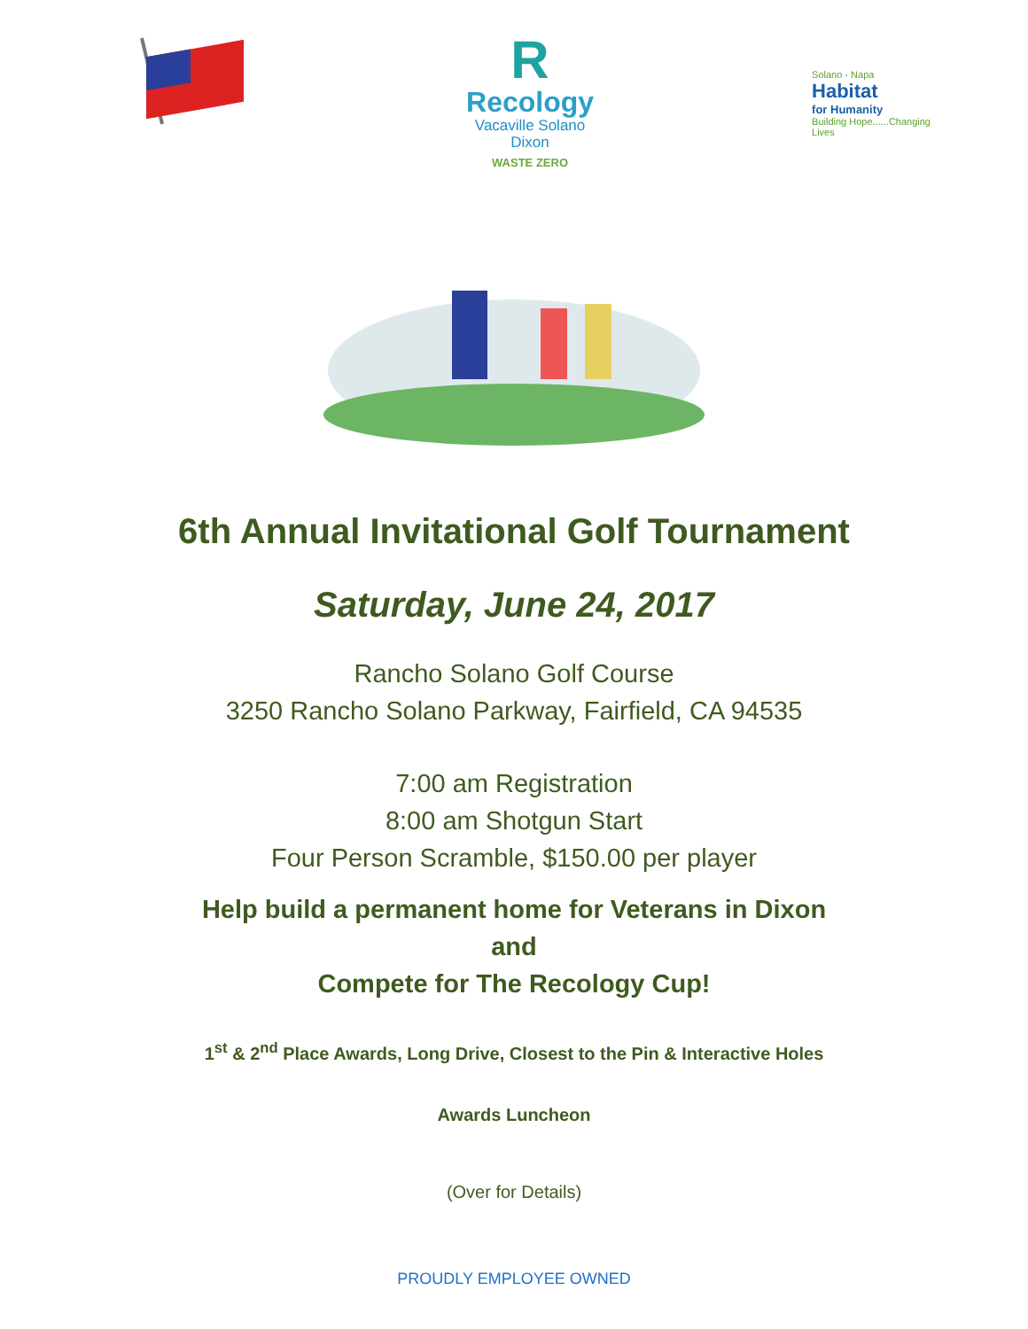R
Recology
Vacaville Solano
Dixon
WASTE ZERO
Solano - Napa
Habitat
for Humanity
Building Hope......Changing
Lives
6th Annual Invitational Golf Tournament
Saturday, June 24, 2017
Rancho Solano Golf Course
3250 Rancho Solano Parkway, Fairfield, CA 94535
7:00 am Registration
8:00 am Shotgun Start
Four Person Scramble, $150.00 per player
Help build a permanent home for Veterans in Dixon
and
Compete for The Recology Cup!
1<sup>st</sup> & 2<sup>nd</sup> Place Awards, Long Drive, Closest to the Pin & Interactive Holes
Awards Luncheon
(Over for Details)
PROUDLY EMPLOYEE OWNED